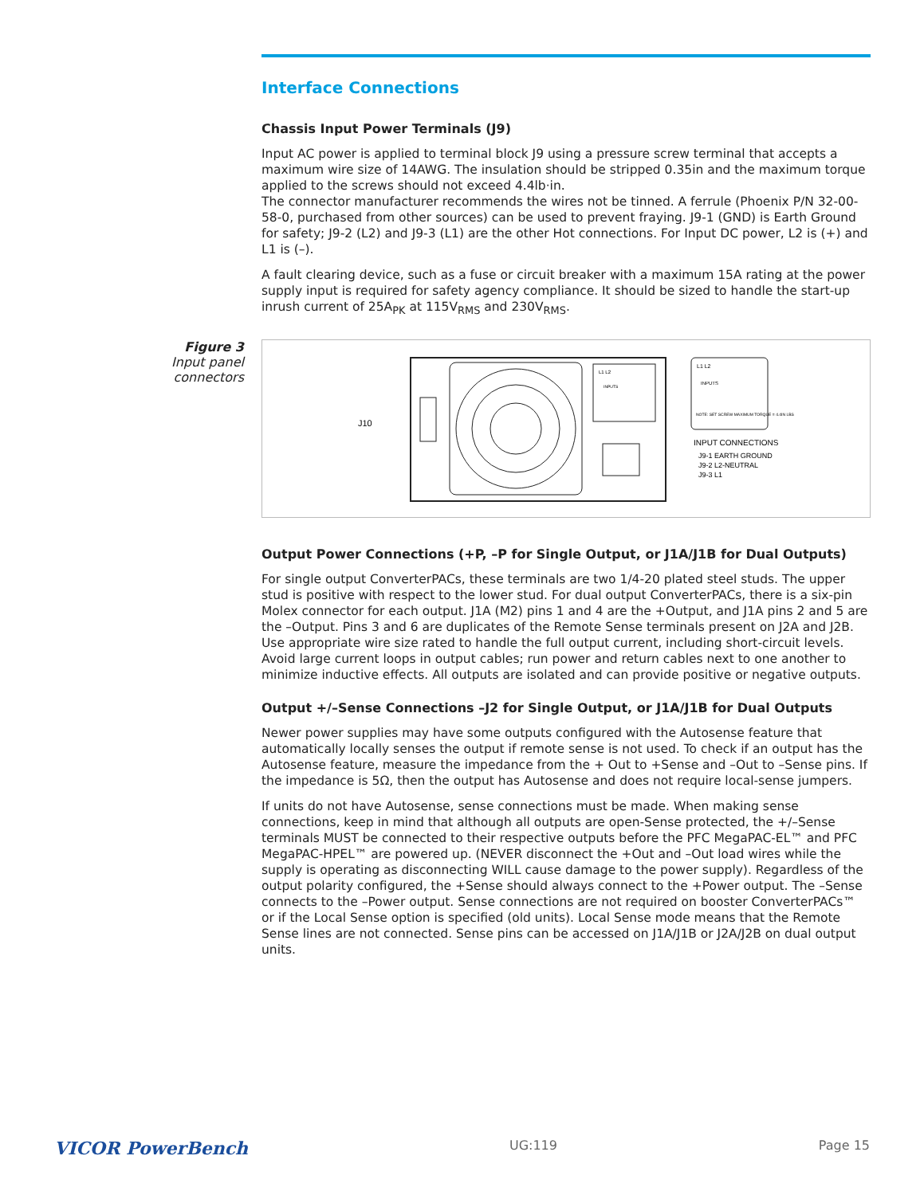Interface Connections
Chassis Input Power Terminals (J9)
Input AC power is applied to terminal block J9 using a pressure screw terminal that accepts a maximum wire size of 14AWG. The insulation should be stripped 0.35in and the maximum torque applied to the screws should not exceed 4.4lb·in.
The connector manufacturer recommends the wires not be tinned. A ferrule (Phoenix P/N 32-00-58-0, purchased from other sources) can be used to prevent fraying. J9-1 (GND) is Earth Ground for safety; J9-2 (L2) and J9-3 (L1) are the other Hot connections. For Input DC power, L2 is (+) and L1 is (–).
A fault clearing device, such as a fuse or circuit breaker with a maximum 15A rating at the power supply input is required for safety agency compliance. It should be sized to handle the start-up inrush current of 25A<sub>PK</sub> at 115V<sub>RMS</sub> and 230V<sub>RMS</sub>.
Figure 3
Input panel connectors
J10
L1 L2
INPUTS
L1 L2
INPUTS
NOTE: SET SCREW MAXIMUM TORQUE = 4.4IN LBS
INPUT CONNECTIONS
J9-1 EARTH GROUND
J9-2 L2-NEUTRAL
J9-3 L1
Output Power Connections (+P, –P for Single Output, or J1A/J1B for Dual Outputs)
For single output ConverterPACs, these terminals are two 1/4-20 plated steel studs. The upper stud is positive with respect to the lower stud. For dual output ConverterPACs, there is a six-pin Molex connector for each output. J1A (M2) pins 1 and 4 are the +Output, and J1A pins 2 and 5 are the –Output. Pins 3 and 6 are duplicates of the Remote Sense terminals present on J2A and J2B. Use appropriate wire size rated to handle the full output current, including short-circuit levels. Avoid large current loops in output cables; run power and return cables next to one another to minimize inductive effects. All outputs are isolated and can provide positive or negative outputs.
Output +/–Sense Connections –J2 for Single Output, or J1A/J1B for Dual Outputs
Newer power supplies may have some outputs configured with the Autosense feature that automatically locally senses the output if remote sense is not used. To check if an output has the Autosense feature, measure the impedance from the + Out to +Sense and –Out to –Sense pins. If the impedance is 5Ω, then the output has Autosense and does not require local-sense jumpers.
If units do not have Autosense, sense connections must be made. When making sense connections, keep in mind that although all outputs are open-Sense protected, the +/–Sense terminals MUST be connected to their respective outputs before the PFC MegaPAC-EL™ and PFC MegaPAC-HPEL™ are powered up. (NEVER disconnect the +Out and –Out load wires while the supply is operating as disconnecting WILL cause damage to the power supply). Regardless of the output polarity configured, the +Sense should always connect to the +Power output. The –Sense connects to the –Power output. Sense connections are not required on booster ConverterPACs™ or if the Local Sense option is specified (old units). Local Sense mode means that the Remote Sense lines are not connected. Sense pins can be accessed on J1A/J1B or J2A/J2B on dual output units.
VICOR PowerBench UG:119 Page 15